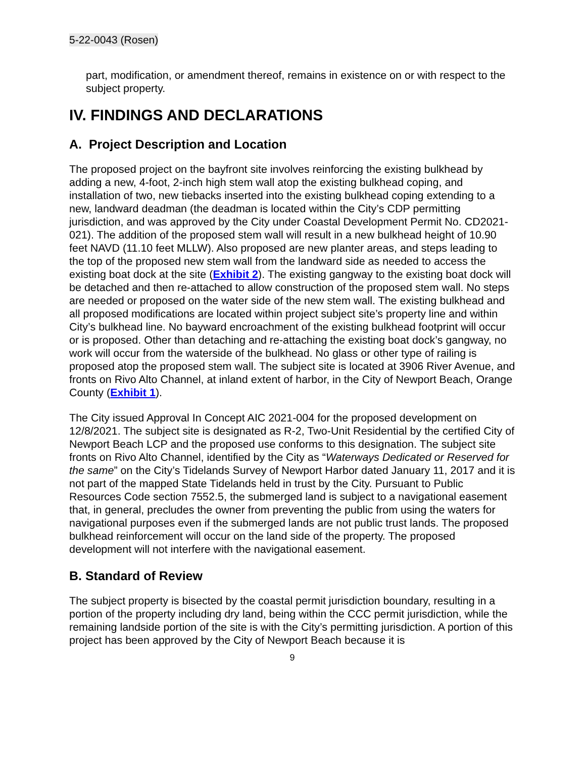5-22-0043 (Rosen)
part, modification, or amendment thereof, remains in existence on or with respect to the subject property.
IV. FINDINGS AND DECLARATIONS
A. Project Description and Location
The proposed project on the bayfront site involves reinforcing the existing bulkhead by adding a new, 4-foot, 2-inch high stem wall atop the existing bulkhead coping, and installation of two, new tiebacks inserted into the existing bulkhead coping extending to a new, landward deadman (the deadman is located within the City’s CDP permitting jurisdiction, and was approved by the City under Coastal Development Permit No. CD2021-021). The addition of the proposed stem wall will result in a new bulkhead height of 10.90 feet NAVD (11.10 feet MLLW). Also proposed are new planter areas, and steps leading to the top of the proposed new stem wall from the landward side as needed to access the existing boat dock at the site (Exhibit 2). The existing gangway to the existing boat dock will be detached and then re-attached to allow construction of the proposed stem wall. No steps are needed or proposed on the water side of the new stem wall. The existing bulkhead and all proposed modifications are located within project subject site’s property line and within City’s bulkhead line. No bayward encroachment of the existing bulkhead footprint will occur or is proposed. Other than detaching and re-attaching the existing boat dock’s gangway, no work will occur from the waterside of the bulkhead. No glass or other type of railing is proposed atop the proposed stem wall. The subject site is located at 3906 River Avenue, and fronts on Rivo Alto Channel, at inland extent of harbor, in the City of Newport Beach, Orange County (Exhibit 1).
The City issued Approval In Concept AIC 2021-004 for the proposed development on 12/8/2021. The subject site is designated as R-2, Two-Unit Residential by the certified City of Newport Beach LCP and the proposed use conforms to this designation. The subject site fronts on Rivo Alto Channel, identified by the City as “Waterways Dedicated or Reserved for the same” on the City’s Tidelands Survey of Newport Harbor dated January 11, 2017 and it is not part of the mapped State Tidelands held in trust by the City. Pursuant to Public Resources Code section 7552.5, the submerged land is subject to a navigational easement that, in general, precludes the owner from preventing the public from using the waters for navigational purposes even if the submerged lands are not public trust lands. The proposed bulkhead reinforcement will occur on the land side of the property. The proposed development will not interfere with the navigational easement.
B. Standard of Review
The subject property is bisected by the coastal permit jurisdiction boundary, resulting in a portion of the property including dry land, being within the CCC permit jurisdiction, while the remaining landside portion of the site is with the City’s permitting jurisdiction. A portion of this project has been approved by the City of Newport Beach because it is
9